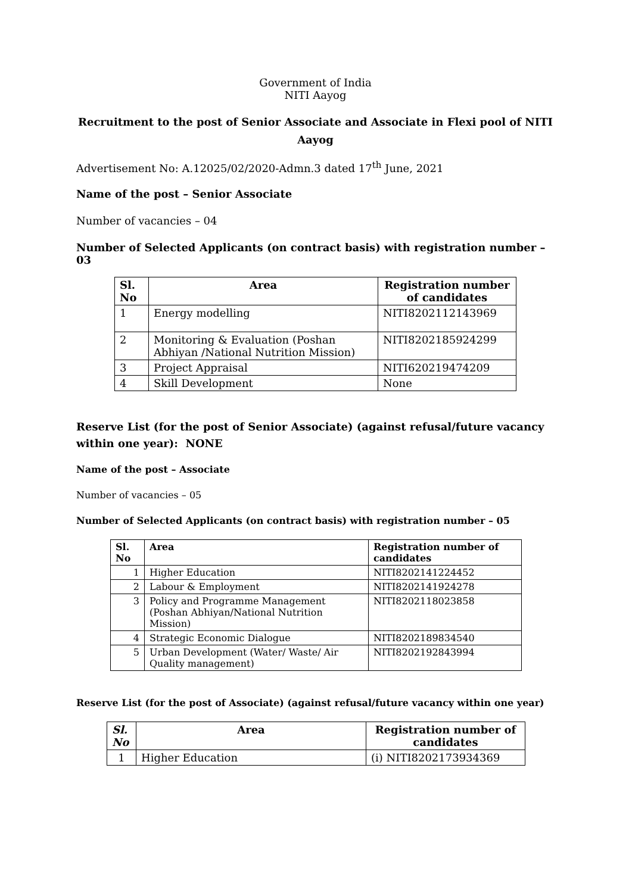Government of India
NITI Aayog
Recruitment to the post of Senior Associate and Associate in Flexi pool of NITI Aayog
Advertisement No: A.12025/02/2020-Admn.3 dated 17<sup>th</sup> June, 2021
Name of the post – Senior Associate
Number of vacancies – 04
Number of Selected Applicants (on contract basis) with registration number – 03
| Sl. No | Area | Registration number of candidates |
| --- | --- | --- |
| 1 | Energy modelling | NITI8202112143969 |
| 2 | Monitoring & Evaluation (Poshan Abhiyan /National Nutrition Mission) | NITI8202185924299 |
| 3 | Project Appraisal | NITI620219474209 |
| 4 | Skill Development | None |
Reserve List (for the post of Senior Associate) (against refusal/future vacancy within one year): NONE
Name of the post – Associate
Number of vacancies – 05
Number of Selected Applicants (on contract basis) with registration number – 05
| Sl. No | Area | Registration number of candidates |
| --- | --- | --- |
| 1 | Higher Education | NITI8202141224452 |
| 2 | Labour & Employment | NITI8202141924278 |
| 3 | Policy and Programme Management (Poshan Abhiyan/National Nutrition Mission) | NITI8202118023858 |
| 4 | Strategic Economic Dialogue | NITI8202189834540 |
| 5 | Urban Development (Water/ Waste/ Air Quality management) | NITI8202192843994 |
Reserve List (for the post of Associate) (against refusal/future vacancy within one year)
| Sl. No | Area | Registration number of candidates |
| --- | --- | --- |
| 1 | Higher Education | (i) NITI8202173934369 |